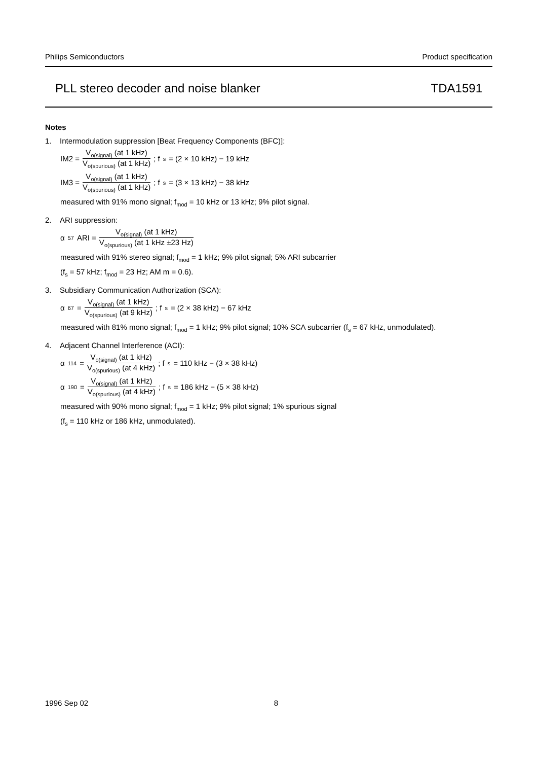Philips Semiconductors Product specification
PLL stereo decoder and noise blanker TDA1591
Notes
1. Intermodulation suppression [Beat Frequency Components (BFC)]:
IM2 = V<sub>o(signal)</sub> (at 1 kHz) V<sub>o(spurious)</sub> (at 1 kHz); f<sub>s</sub> = (2 × 10 kHz) − 19 kHz
IM3 = V<sub>o(signal)</sub> (at 1 kHz) V<sub>o(spurious)</sub> (at 1 kHz); f<sub>s</sub> = (3 × 13 kHz) − 38 kHz
measured with 91% mono signal; f<sub>mod</sub> = 10 kHz or 13 kHz; 9% pilot signal.
2. ARI suppression:
α<sub>57</sub>ARI = V<sub>o(signal)</sub> (at 1 kHz) V<sub>o(spurious)</sub> (at 1 kHz ±23 Hz)
measured with 91% stereo signal; f<sub>mod</sub> = 1 kHz; 9% pilot signal; 5% ARI subcarrier
(f<sub>s</sub> = 57 kHz; f<sub>mod</sub> = 23 Hz; AM m = 0.6).
3. Subsidiary Communication Authorization (SCA):
α<sub>67</sub> = V<sub>o(signal)</sub> (at 1 kHz) V<sub>o(spurious)</sub> (at 9 kHz); f<sub>s</sub> = (2 × 38 kHz) − 67 kHz
measured with 81% mono signal; f<sub>mod</sub> = 1 kHz; 9% pilot signal; 10% SCA subcarrier (f<sub>s</sub> = 67 kHz, unmodulated).
4. Adjacent Channel Interference (ACI):
α<sub>114</sub> = V<sub>o(signal)</sub> (at 1 kHz) V<sub>o(spurious)</sub> (at 4 kHz); f<sub>s</sub> = 110 kHz − (3 × 38 kHz)
α<sub>190</sub> = V<sub>o(signal)</sub> (at 1 kHz) V<sub>o(spurious)</sub> (at 4 kHz); f<sub>s</sub> = 186 kHz − (5 × 38 kHz)
measured with 90% mono signal; f<sub>mod</sub> = 1 kHz; 9% pilot signal; 1% spurious signal
(f<sub>s</sub> = 110 kHz or 186 kHz, unmodulated).
1996 Sep 02 8